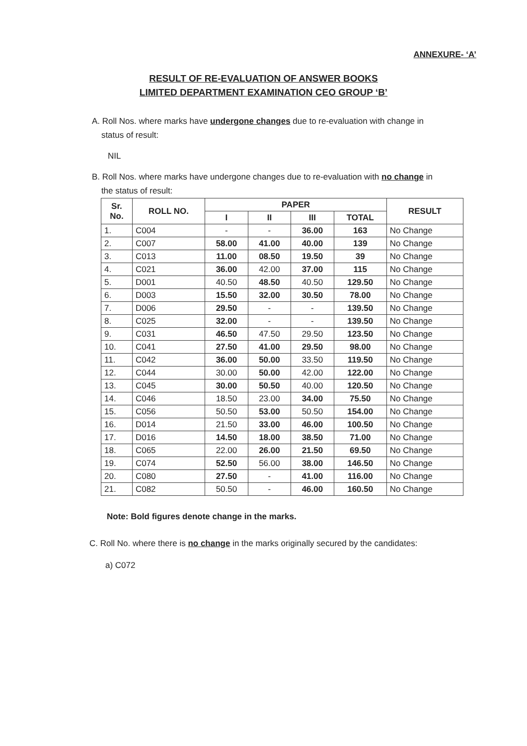ANNEXURE- ‘A’
RESULT OF RE-EVALUATION OF ANSWER BOOKS
LIMITED DEPARTMENT EXAMINATION CEO GROUP ‘B’
A. Roll Nos. where marks have undergone changes due to re-evaluation with change in
status of result:
NIL
B. Roll Nos. where marks have undergone changes due to re-evaluation with no change in
the status of result:
| Sr. No. | ROLL NO. | PAPER | | | | RESULT |
| --- | --- | --- | --- | --- | --- | --- |
| | | I | II | III | TOTAL | |
| 1. | C004 | - | - | 36.00 | 163 | No Change |
| 2. | C007 | 58.00 | 41.00 | 40.00 | 139 | No Change |
| 3. | C013 | 11.00 | 08.50 | 19.50 | 39 | No Change |
| 4. | C021 | 36.00 | 42.00 | 37.00 | 115 | No Change |
| 5. | D001 | 40.50 | 48.50 | 40.50 | 129.50 | No Change |
| 6. | D003 | 15.50 | 32.00 | 30.50 | 78.00 | No Change |
| 7. | D006 | 29.50 | - | - | 139.50 | No Change |
| 8. | C025 | 32.00 | - | - | 139.50 | No Change |
| 9. | C031 | 46.50 | 47.50 | 29.50 | 123.50 | No Change |
| 10. | C041 | 27.50 | 41.00 | 29.50 | 98.00 | No Change |
| 11. | C042 | 36.00 | 50.00 | 33.50 | 119.50 | No Change |
| 12. | C044 | 30.00 | 50.00 | 42.00 | 122.00 | No Change |
| 13. | C045 | 30.00 | 50.50 | 40.00 | 120.50 | No Change |
| 14. | C046 | 18.50 | 23.00 | 34.00 | 75.50 | No Change |
| 15. | C056 | 50.50 | 53.00 | 50.50 | 154.00 | No Change |
| 16. | D014 | 21.50 | 33.00 | 46.00 | 100.50 | No Change |
| 17. | D016 | 14.50 | 18.00 | 38.50 | 71.00 | No Change |
| 18. | C065 | 22.00 | 26.00 | 21.50 | 69.50 | No Change |
| 19. | C074 | 52.50 | 56.00 | 38.00 | 146.50 | No Change |
| 20. | C080 | 27.50 | - | 41.00 | 116.00 | No Change |
| 21. | C082 | 50.50 | - | 46.00 | 160.50 | No Change |
Note: Bold figures denote change in the marks.
C. Roll No. where there is no change in the marks originally secured by the candidates:
a) C072